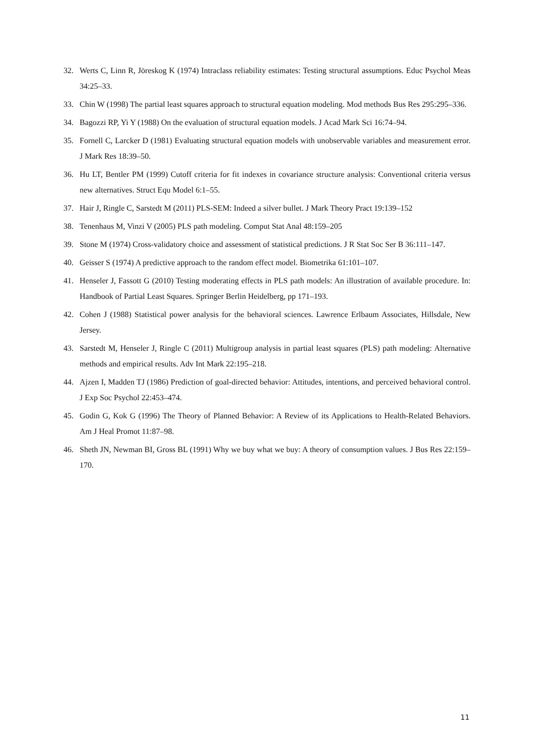32. Werts C, Linn R, Jöreskog K (1974) Intraclass reliability estimates: Testing structural assumptions. Educ Psychol Meas 34:25–33.
33. Chin W (1998) The partial least squares approach to structural equation modeling. Mod methods Bus Res 295:295–336.
34. Bagozzi RP, Yi Y (1988) On the evaluation of structural equation models. J Acad Mark Sci 16:74–94.
35. Fornell C, Larcker D (1981) Evaluating structural equation models with unobservable variables and measurement error. J Mark Res 18:39–50.
36. Hu LT, Bentler PM (1999) Cutoff criteria for fit indexes in covariance structure analysis: Conventional criteria versus new alternatives. Struct Equ Model 6:1–55.
37. Hair J, Ringle C, Sarstedt M (2011) PLS-SEM: Indeed a silver bullet. J Mark Theory Pract 19:139–152
38. Tenenhaus M, Vinzi V (2005) PLS path modeling. Comput Stat Anal 48:159–205
39. Stone M (1974) Cross-validatory choice and assessment of statistical predictions. J R Stat Soc Ser B 36:111–147.
40. Geisser S (1974) A predictive approach to the random effect model. Biometrika 61:101–107.
41. Henseler J, Fassott G (2010) Testing moderating effects in PLS path models: An illustration of available procedure. In: Handbook of Partial Least Squares. Springer Berlin Heidelberg, pp 171–193.
42. Cohen J (1988) Statistical power analysis for the behavioral sciences. Lawrence Erlbaum Associates, Hillsdale, New Jersey.
43. Sarstedt M, Henseler J, Ringle C (2011) Multigroup analysis in partial least squares (PLS) path modeling: Alternative methods and empirical results. Adv Int Mark 22:195–218.
44. Ajzen I, Madden TJ (1986) Prediction of goal-directed behavior: Attitudes, intentions, and perceived behavioral control. J Exp Soc Psychol 22:453–474.
45. Godin G, Kok G (1996) The Theory of Planned Behavior: A Review of its Applications to Health-Related Behaviors. Am J Heal Promot 11:87–98.
46. Sheth JN, Newman BI, Gross BL (1991) Why we buy what we buy: A theory of consumption values. J Bus Res 22:159–170.
11